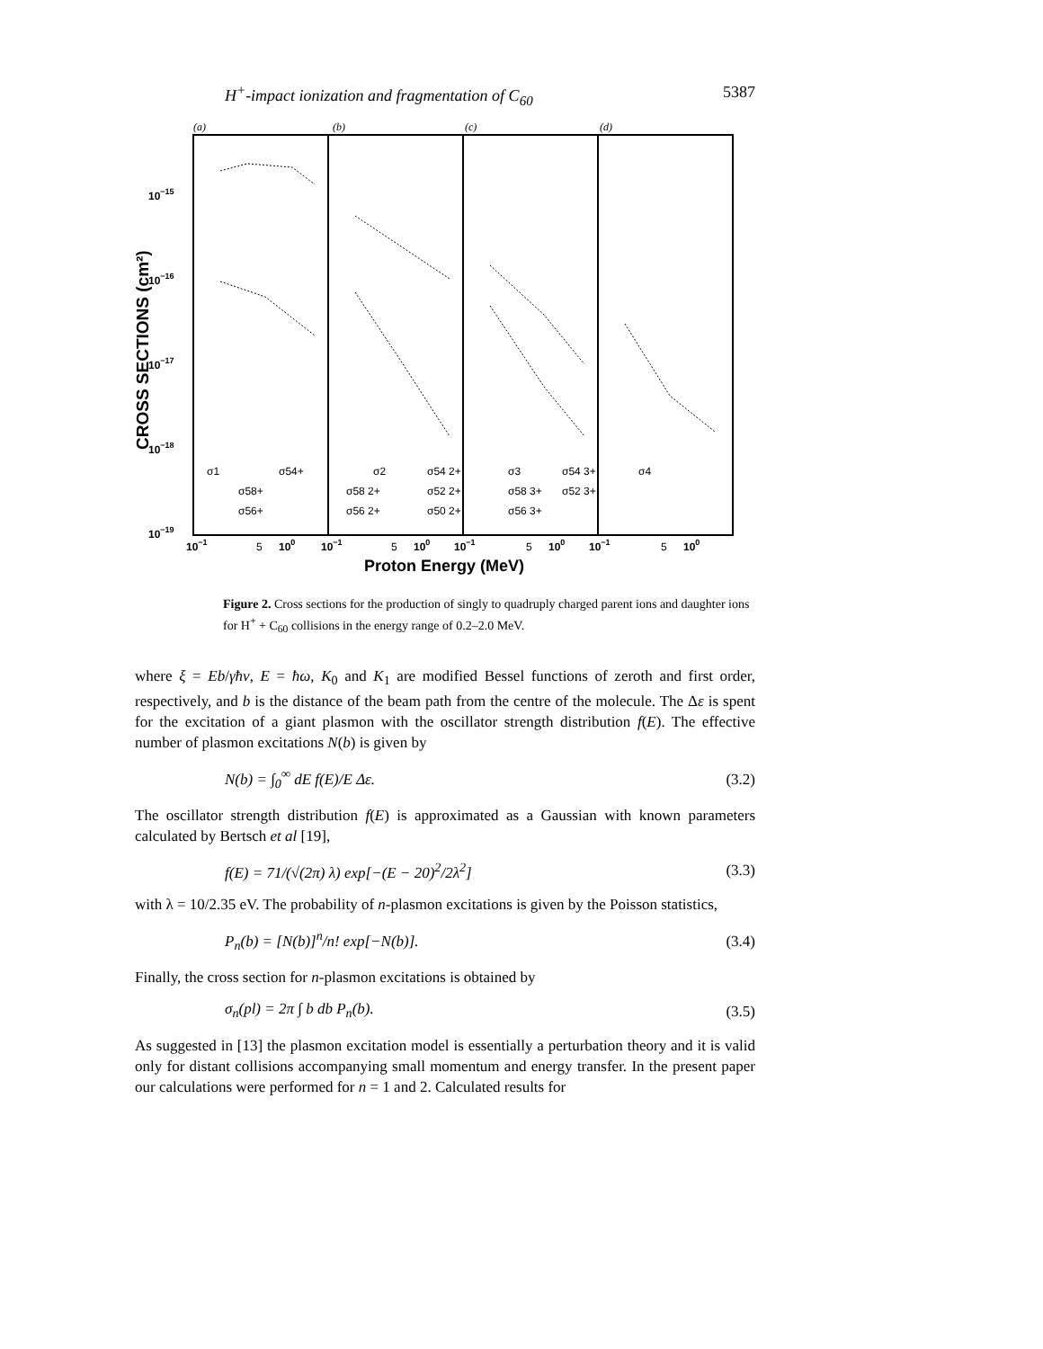H<sup>+</sup>-impact ionization and fragmentation of C<sub>60</sub> 5387
(a)
(b)
(c)
(d)
10−15
10−16
10−17
10−18
10−19
CROSS SECTIONS (cm²)
σ1
σ54+
σ58+
σ56+
σ2
σ54 2+
σ58 2+
σ52 2+
σ56 2+
σ50 2+
σ3
σ54 3+
σ58 3+
σ52 3+
σ56 3+
σ4
10−1
5
100
10−1
5
100
10−1
5
100
10−1
5
100
Proton Energy (MeV)
Figure 2. Cross sections for the production of singly to quadruply charged parent ions and daughter ions for H<sup>+</sup> + C<sub>60</sub> collisions in the energy range of 0.2–2.0 MeV.
where ξ = Eb/γħv, E = ħω, K<sub>0</sub> and K<sub>1</sub> are modified Bessel functions of zeroth and first order, respectively, and b is the distance of the beam path from the centre of the molecule. The Δε is spent for the excitation of a giant plasmon with the oscillator strength distribution f(E). The effective number of plasmon excitations N(b) is given by
N(b) = ∫<sub>0</sub><sup>∞</sup> dE f(E)/E Δε. (3.2)
The oscillator strength distribution f(E) is approximated as a Gaussian with known parameters calculated by Bertsch et al [19],
f(E) = 71/(√(2π) λ) exp[−(E − 20)<sup>2</sup>/2λ<sup>2</sup>] (3.3)
with λ = 10/2.35 eV. The probability of n-plasmon excitations is given by the Poisson statistics,
P<sub>n</sub>(b) = [N(b)]<sup>n</sup>/n! exp[−N(b)]. (3.4)
Finally, the cross section for n-plasmon excitations is obtained by
σ<sub>n</sub>(pl) = 2π ∫ b db P<sub>n</sub>(b). (3.5)
As suggested in [13] the plasmon excitation model is essentially a perturbation theory and it is valid only for distant collisions accompanying small momentum and energy transfer. In the present paper our calculations were performed for n = 1 and 2. Calculated results for